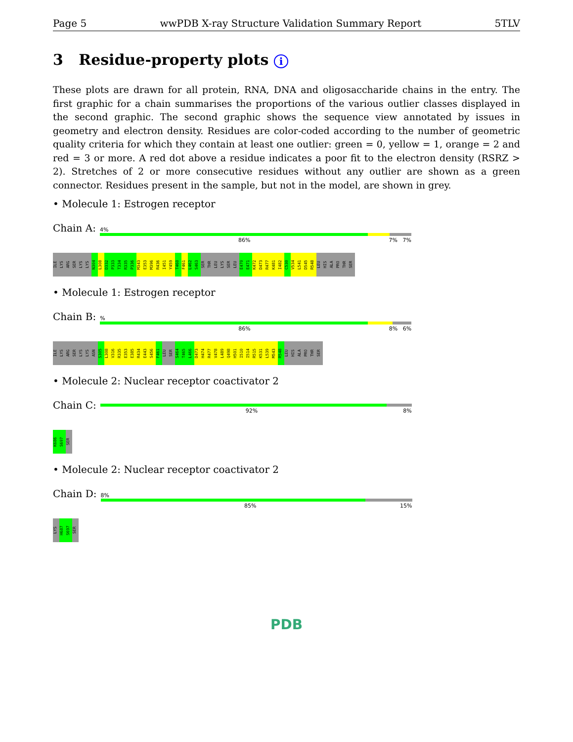Page 5 wwPDB X-ray Structure Validation Summary Report 5TLV
3 Residue-property plots i
These plots are drawn for all protein, RNA, DNA and oligosaccharide chains in the entry. The first graphic for a chain summarises the proportions of the various outlier classes displayed in the second graphic. The second graphic shows the sequence view annotated by issues in geometry and electron density. Residues are color-coded according to the number of geometric quality criteria for which they contain at least one outlier: green = 0, yellow = 1, orange = 2 and red = 3 or more. A red dot above a residue indicates a poor fit to the electron density (RSRZ > 2). Stretches of 2 or more consecutive residues without any outlier are shown as a green connector. Residues present in the sample, but not in the model, are shown in grey.
• Molecule 1: Estrogen receptor
Chain A:
4%
86% 7% 7%
ILE
LYS
ARG
SER
LYS
LYS
N304
L308
D332
P333
T334
R335
P336
M343
E353
M396
R436
I451
Y459
T460
F461
L462
S463
SER
THR
LEU
LYS
SER
LEU
E470
E471
K472
D473
R477
K481
I482
C530
V534
L541
D545
R548
LEU
HIS
ALA
PRO
THR
SER
• Molecule 1: Estrogen receptor
Chain B:
%
86% 8% 6%
ILE
LYS
ARG
SER
LYS
LYS
ASN
S305
L308
V316
R335
E353
E385
R434
E443
S456
F461
LEU
SER
S464
T465
L466
D473
H474
R477
V478
L489
Q498
H501
I510
I514
R515
K531
L539
M543
R548
LEU
HIS
ALA
PRO
THR
SER
• Molecule 2: Nuclear receptor coactivator 2
Chain C:
92% 8%
K686
S697
SER
• Molecule 2: Nuclear receptor coactivator 2
Chain D:
8%
85% 15%
LYS
H687
S697
SER
PDB